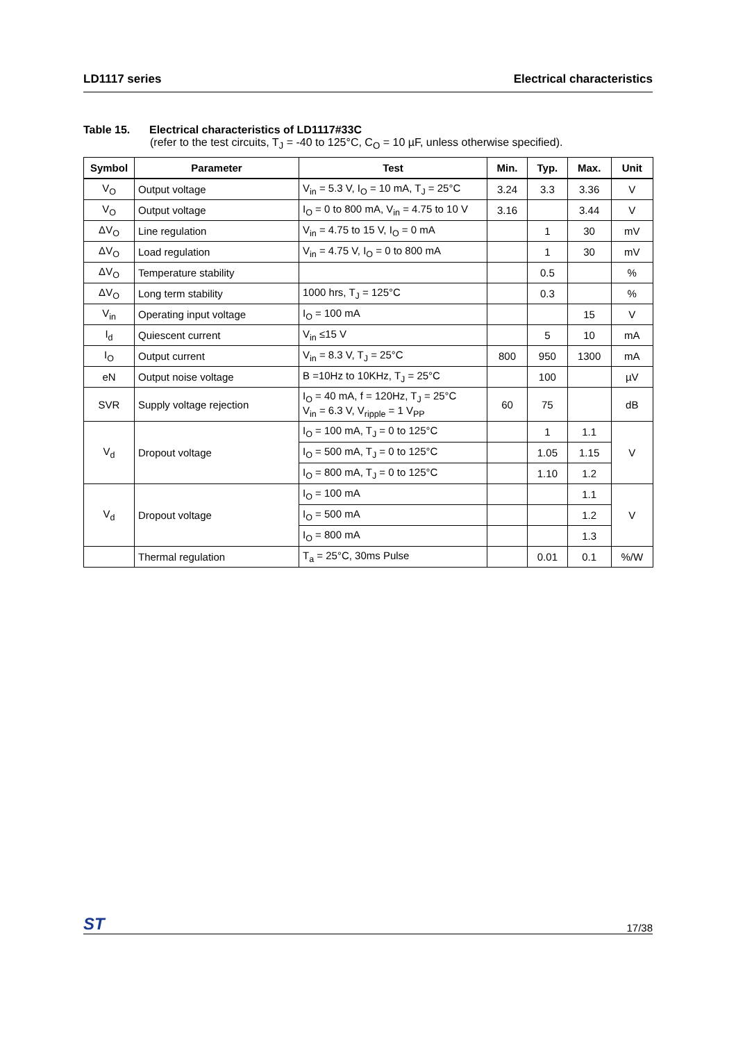LD1117 series Electrical characteristics
Table 15. Electrical characteristics of LD1117#33C
(refer to the test circuits, T<sub>J</sub> = -40 to 125°C, C<sub>O</sub> = 10 µF, unless otherwise specified).
| Symbol | Parameter | Test | Min. | Typ. | Max. | Unit |
| --- | --- | --- | --- | --- | --- | --- |
| V<sub>O</sub> | Output voltage | V<sub>in</sub> = 5.3 V, I<sub>O</sub> = 10 mA, T<sub>J</sub> = 25°C | 3.24 | 3.3 | 3.36 | V |
| V<sub>O</sub> | Output voltage | I<sub>O</sub> = 0 to 800 mA, V<sub>in</sub> = 4.75 to 10 V | 3.16 | | 3.44 | V |
| ΔV<sub>O</sub> | Line regulation | V<sub>in</sub> = 4.75 to 15 V, I<sub>O</sub> = 0 mA | | 1 | 30 | mV |
| ΔV<sub>O</sub> | Load regulation | V<sub>in</sub> = 4.75 V, I<sub>O</sub> = 0 to 800 mA | | 1 | 30 | mV |
| ΔV<sub>O</sub> | Temperature stability | | | 0.5 | | % |
| ΔV<sub>O</sub> | Long term stability | 1000 hrs, T<sub>J</sub> = 125°C | | 0.3 | | % |
| V<sub>in</sub> | Operating input voltage | I<sub>O</sub> = 100 mA | | | 15 | V |
| I<sub>d</sub> | Quiescent current | V<sub>in</sub> ≤15 V | | 5 | 10 | mA |
| I<sub>O</sub> | Output current | V<sub>in</sub> = 8.3 V, T<sub>J</sub> = 25°C | 800 | 950 | 1300 | mA |
| eN | Output noise voltage | B =10Hz to 10KHz, T<sub>J</sub> = 25°C | | 100 | | µV |
| SVR | Supply voltage rejection | I<sub>O</sub> = 40 mA, f = 120Hz, T<sub>J</sub> = 25°C V<sub>in</sub> = 6.3 V, V<sub>ripple</sub> = 1 V<sub>PP</sub> | 60 | 75 | | dB |
| V<sub>d</sub> | Dropout voltage | I<sub>O</sub> = 100 mA, T<sub>J</sub> = 0 to 125°C | | 1 | 1.1 | V |
| | | I<sub>O</sub> = 500 mA, T<sub>J</sub> = 0 to 125°C | | 1.05 | 1.15 | |
| | | I<sub>O</sub> = 800 mA, T<sub>J</sub> = 0 to 125°C | | 1.10 | 1.2 | |
| V<sub>d</sub> | Dropout voltage | I<sub>O</sub> = 100 mA | | | 1.1 | V |
| | | I<sub>O</sub> = 500 mA | | | 1.2 | |
| | | I<sub>O</sub> = 800 mA | | | 1.3 | |
| | Thermal regulation | T<sub>a</sub> = 25°C, 30ms Pulse | | 0.01 | 0.1 | %/W |
ST 17/38